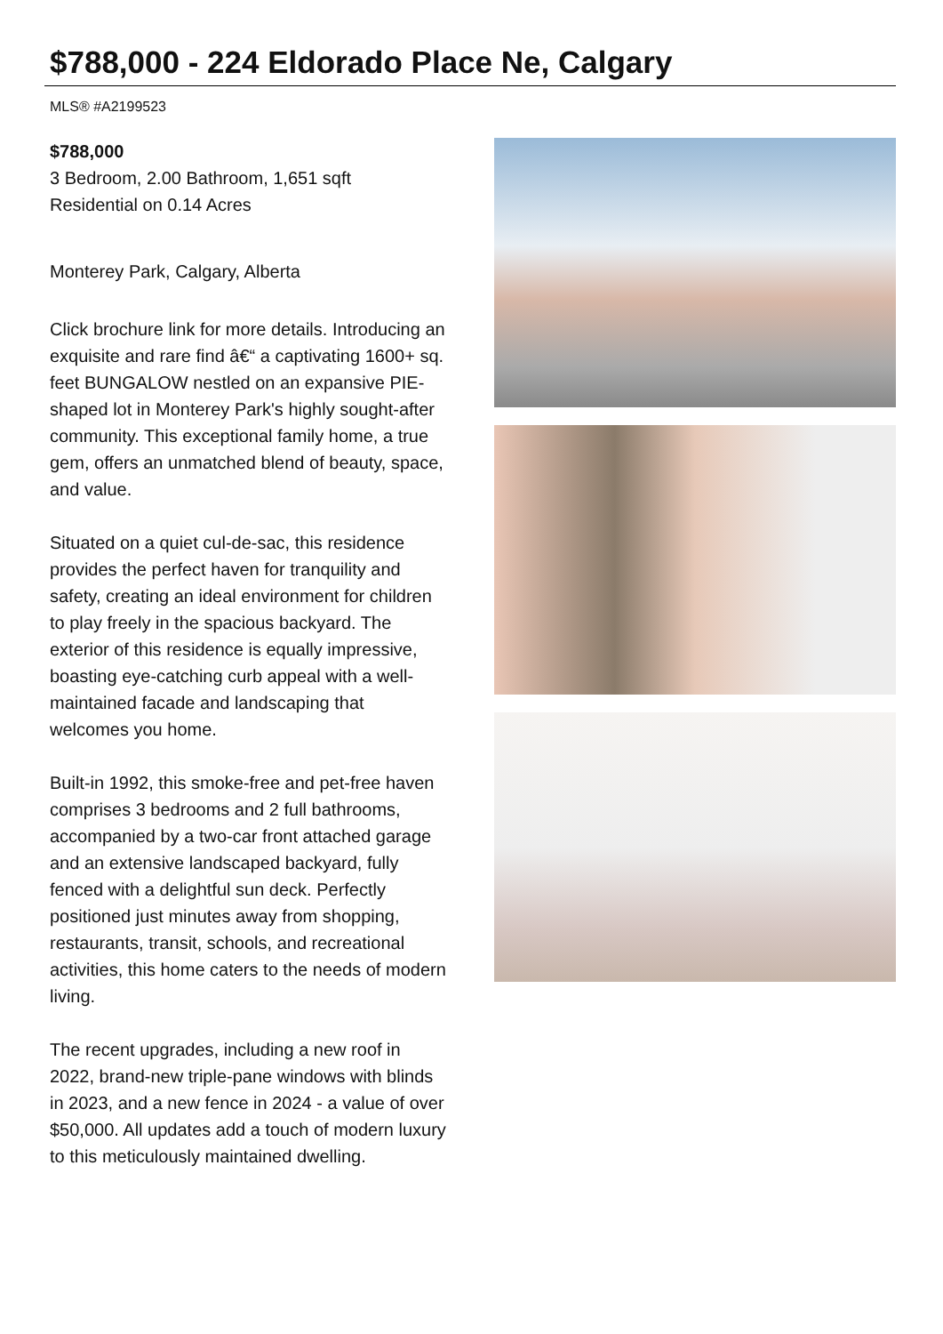$788,000 - 224 Eldorado Place Ne, Calgary
MLS® #A2199523
$788,000
3 Bedroom, 2.00 Bathroom, 1,651 sqft
Residential on 0.14 Acres
Monterey Park, Calgary, Alberta
Click brochure link for more details. Introducing an exquisite and rare find â€“ a captivating 1600+ sq. feet BUNGALOW nestled on an expansive PIE-shaped lot in Monterey Park's highly sought-after community. This exceptional family home, a true gem, offers an unmatched blend of beauty, space, and value.
Situated on a quiet cul-de-sac, this residence provides the perfect haven for tranquility and safety, creating an ideal environment for children to play freely in the spacious backyard. The exterior of this residence is equally impressive, boasting eye-catching curb appeal with a well-maintained facade and landscaping that welcomes you home.
Built-in 1992, this smoke-free and pet-free haven comprises 3 bedrooms and 2 full bathrooms, accompanied by a two-car front attached garage and an extensive landscaped backyard, fully fenced with a delightful sun deck. Perfectly positioned just minutes away from shopping, restaurants, transit, schools, and recreational activities, this home caters to the needs of modern living.
The recent upgrades, including a new roof in 2022, brand-new triple-pane windows with blinds in 2023, and a new fence in 2024 - a value of over $50,000. All updates add a touch of modern luxury to this meticulously maintained dwelling.